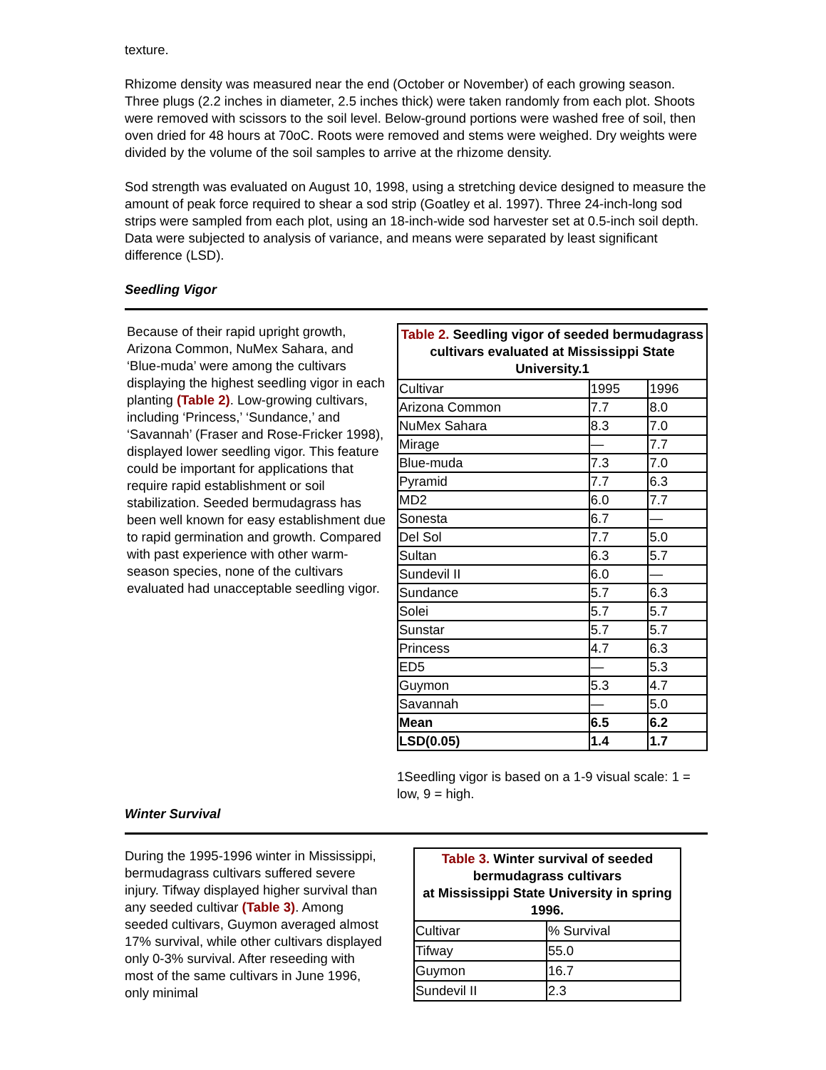texture.
Rhizome density was measured near the end (October or November) of each growing season. Three plugs (2.2 inches in diameter, 2.5 inches thick) were taken randomly from each plot. Shoots were removed with scissors to the soil level. Below-ground portions were washed free of soil, then oven dried for 48 hours at 70oC. Roots were removed and stems were weighed. Dry weights were divided by the volume of the soil samples to arrive at the rhizome density.
Sod strength was evaluated on August 10, 1998, using a stretching device designed to measure the amount of peak force required to shear a sod strip (Goatley et al. 1997). Three 24-inch-long sod strips were sampled from each plot, using an 18-inch-wide sod harvester set at 0.5-inch soil depth. Data were subjected to analysis of variance, and means were separated by least significant difference (LSD).
Seedling Vigor
Because of their rapid upright growth, Arizona Common, NuMex Sahara, and ‘Blue-muda’ were among the cultivars displaying the highest seedling vigor in each planting (Table 2). Low-growing cultivars, including ‘Princess,’ ‘Sundance,’ and ‘Savannah’ (Fraser and Rose-Fricker 1998), displayed lower seedling vigor. This feature could be important for applications that require rapid establishment or soil stabilization. Seeded bermudagrass has been well known for easy establishment due to rapid germination and growth. Compared with past experience with other warm-season species, none of the cultivars evaluated had unacceptable seedling vigor.
Table 2. Seedling vigor of seeded bermudagrass cultivars evaluated at Mississippi State University.1
| Cultivar | 1995 | 1996 |
| Arizona Common | 7.7 | 8.0 |
| NuMex Sahara | 8.3 | 7.0 |
| Mirage | — | 7.7 |
| Blue-muda | 7.3 | 7.0 |
| Pyramid | 7.7 | 6.3 |
| MD2 | 6.0 | 7.7 |
| Sonesta | 6.7 | — |
| Del Sol | 7.7 | 5.0 |
| Sultan | 6.3 | 5.7 |
| Sundevil II | 6.0 | — |
| Sundance | 5.7 | 6.3 |
| Solei | 5.7 | 5.7 |
| Sunstar | 5.7 | 5.7 |
| Princess | 4.7 | 6.3 |
| ED5 | — | 5.3 |
| Guymon | 5.3 | 4.7 |
| Savannah | — | 5.0 |
| Mean | 6.5 | 6.2 |
| LSD(0.05) | 1.4 | 1.7 |
1Seedling vigor is based on a 1-9 visual scale: 1 = low, 9 = high.
Winter Survival
During the 1995-1996 winter in Mississippi, bermudagrass cultivars suffered severe injury. Tifway displayed higher survival than any seeded cultivar (Table 3). Among seeded cultivars, Guymon averaged almost 17% survival, while other cultivars displayed only 0-3% survival. After reseeding with most of the same cultivars in June 1996, only minimal
Table 3. Winter survival of seeded bermudagrass cultivars at Mississippi State University in spring 1996.
| Cultivar | % Survival |
| Tifway | 55.0 |
| Guymon | 16.7 |
| Sundevil II | 2.3 |